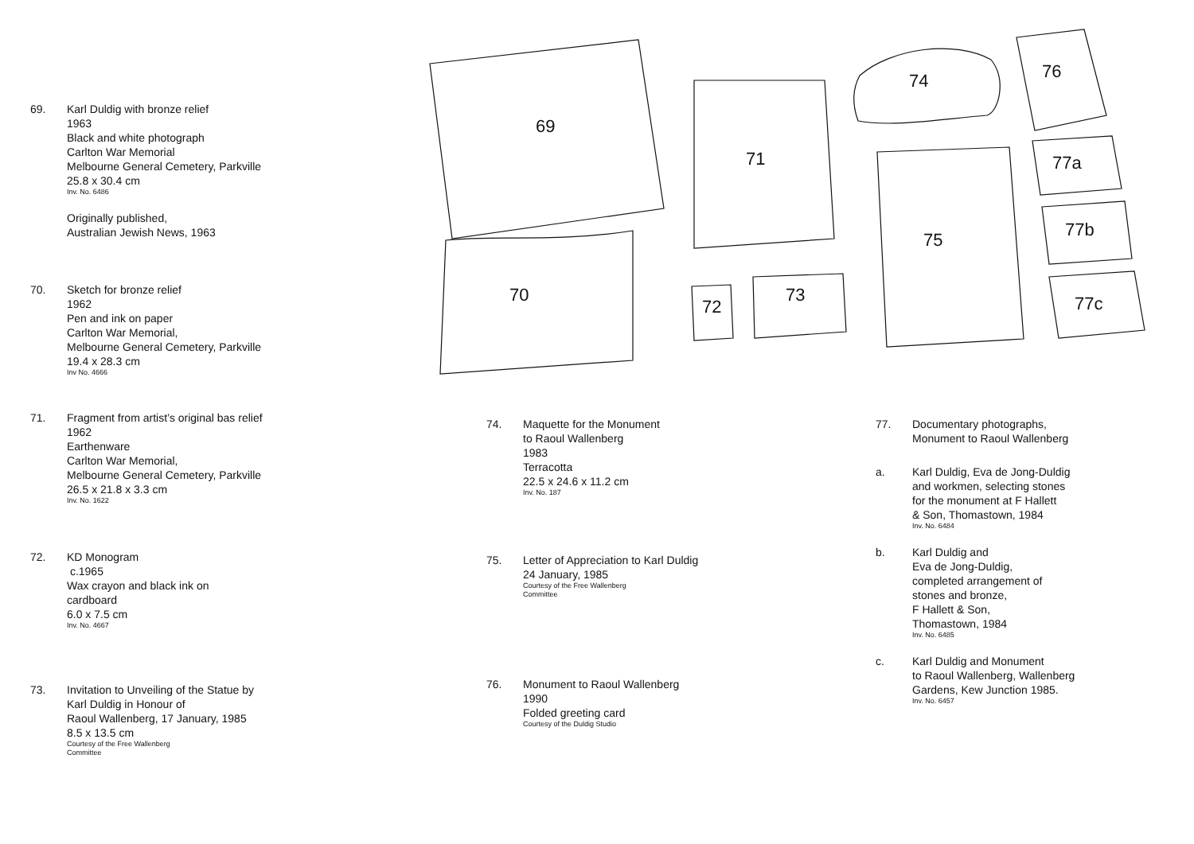69
70
71
72
73
74
75
76
77a
77b
77c
69. Karl Duldig with bronze relief
1963
Black and white photograph
Carlton War Memorial
Melbourne General Cemetery, Parkville
25.8 x 30.4 cm
Inv. No. 6486
Originally published,
Australian Jewish News, 1963
70. Sketch for bronze relief
1962
Pen and ink on paper
Carlton War Memorial,
Melbourne General Cemetery, Parkville
19.4 x 28.3 cm
Inv No. 4666
71. Fragment from artist’s original bas relief
1962
Earthenware
Carlton War Memorial,
Melbourne General Cemetery, Parkville
26.5 x 21.8 x 3.3 cm
Inv. No. 1622
72. KD Monogram
c.1965
Wax crayon and black ink on
cardboard
6.0 x 7.5 cm
Inv. No. 4667
73. Invitation to Unveiling of the Statue by
Karl Duldig in Honour of
Raoul Wallenberg, 17 January, 1985
8.5 x 13.5 cm
Courtesy of the Free Wallenberg
Committee
74. Maquette for the Monument
to Raoul Wallenberg
1983
Terracotta
22.5 x 24.6 x 11.2 cm
Inv. No. 187
75. Letter of Appreciation to Karl Duldig
24 January, 1985
Courtesy of the Free Wallenberg
Committee
76. Monument to Raoul Wallenberg
1990
Folded greeting card
Courtesy of the Duldig Studio
77. Documentary photographs,
Monument to Raoul Wallenberg
a. Karl Duldig, Eva de Jong-Duldig
and workmen, selecting stones
for the monument at F Hallett
& Son, Thomastown, 1984
Inv. No. 6484
b. Karl Duldig and
Eva de Jong-Duldig,
completed arrangement of
stones and bronze,
F Hallett & Son,
Thomastown, 1984
Inv. No. 6485
c. Karl Duldig and Monument
to Raoul Wallenberg, Wallenberg
Gardens, Kew Junction 1985.
Inv. No. 6457